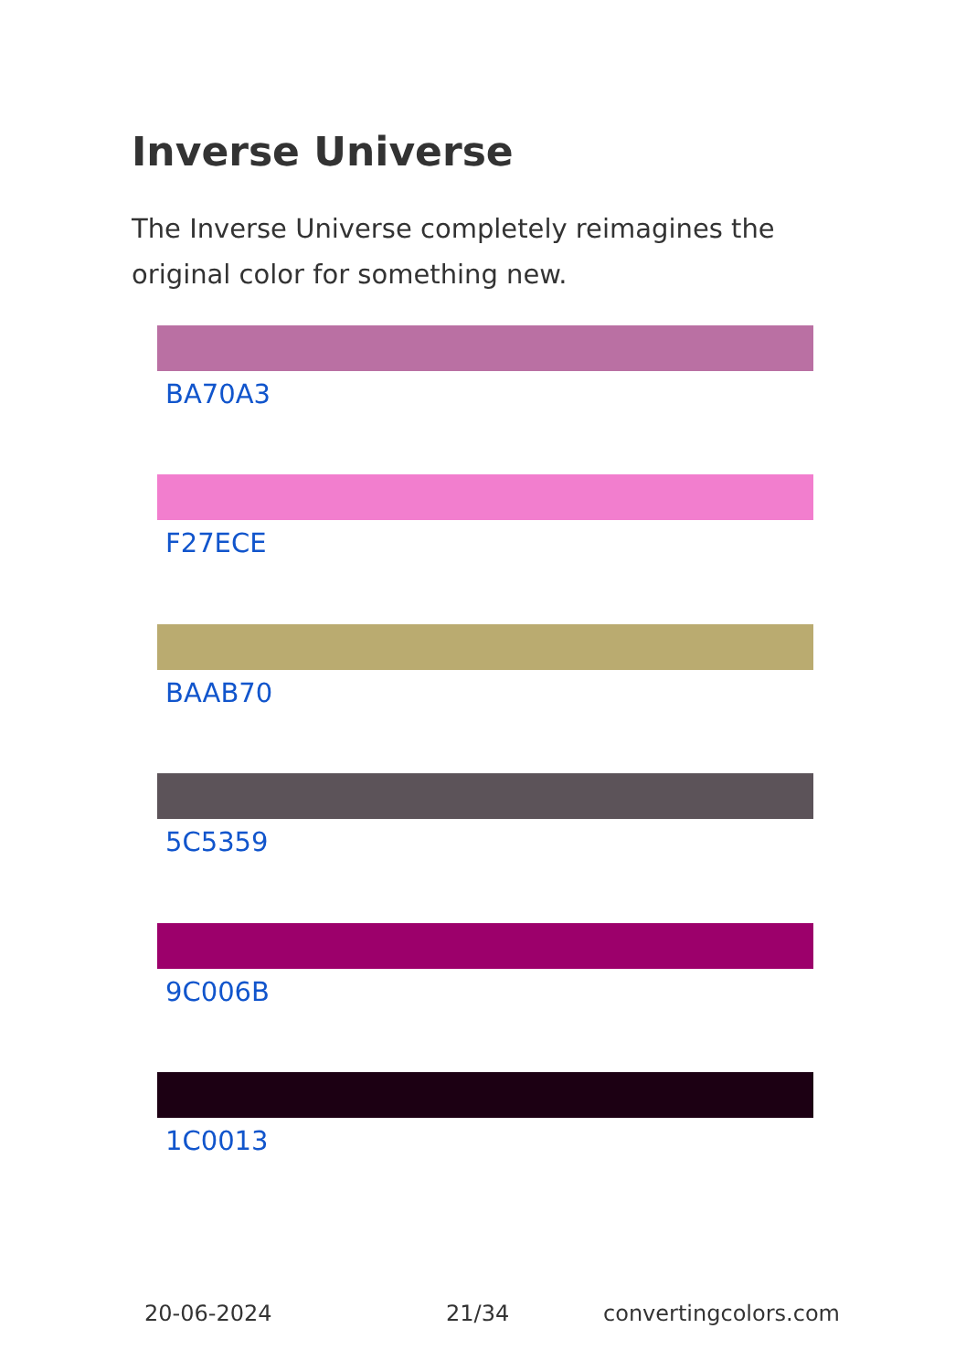Inverse Universe
The Inverse Universe completely reimagines the original color for something new.
BA70A3
F27ECE
BAAB70
5C5359
9C006B
1C0013
20-06-2024 21/34 convertingcolors.com